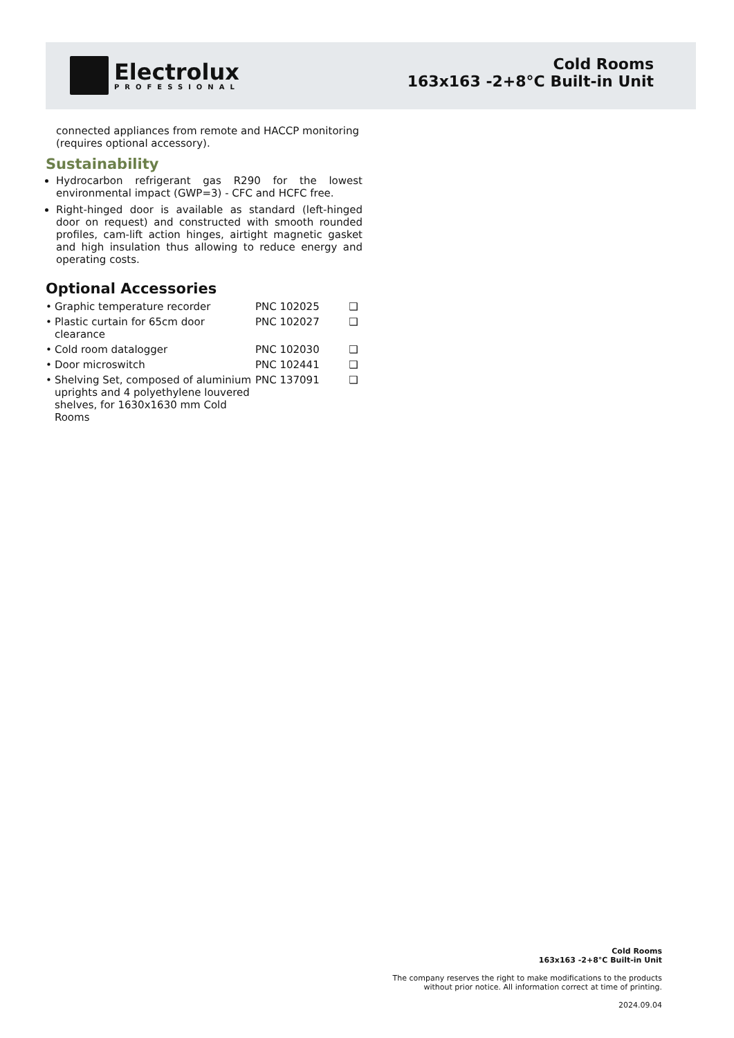Electrolux
PROFESSIONAL
Cold Rooms
163x163 -2+8°C Built-in Unit
connected appliances from remote and HACCP monitoring (requires optional accessory).
Sustainability
Hydrocarbon refrigerant gas R290 for the lowest environmental impact (GWP=3) - CFC and HCFC free.
Right-hinged door is available as standard (left-hinged door on request) and constructed with smooth rounded profiles, cam-lift action hinges, airtight magnetic gasket and high insulation thus allowing to reduce energy and operating costs.
Optional Accessories
| • | Graphic temperature recorder | PNC 102025 | ❑ |
| • | Plastic curtain for 65cm door clearance | PNC 102027 | ❑ |
| • | Cold room datalogger | PNC 102030 | ❑ |
| • | Door microswitch | PNC 102441 | ❑ |
| • | Shelving Set, composed of aluminium uprights and 4 polyethylene louvered shelves, for 1630x1630 mm Cold Rooms | PNC 137091 | ❑ |
Cold Rooms
163x163 -2+8°C Built-in Unit
The company reserves the right to make modifications to the products
without prior notice. All information correct at time of printing.
2024.09.04